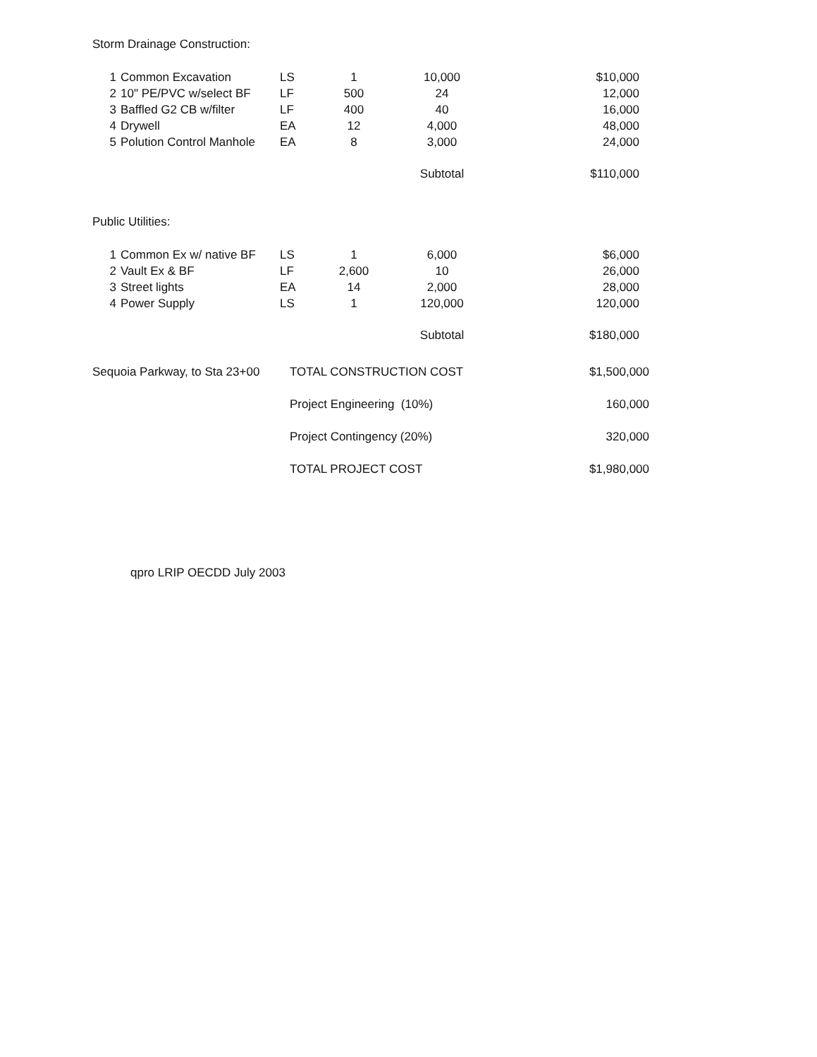Storm Drainage Construction:
| 1 | Common Excavation | LS | 1 | 10,000 | $10,000 |
| 2 | 10" PE/PVC w/select BF | LF | 500 | 24 | 12,000 |
| 3 | Baffled G2 CB w/filter | LF | 400 | 40 | 16,000 |
| 4 | Drywell | EA | 12 | 4,000 | 48,000 |
| 5 | Polution Control Manhole | EA | 8 | 3,000 | 24,000 |
| | | | | Subtotal | $110,000 |
Public Utilities:
| 1 | Common Ex w/ native BF | LS | 1 | 6,000 | $6,000 |
| 2 | Vault Ex & BF | LF | 2,600 | 10 | 26,000 |
| 3 | Street lights | EA | 14 | 2,000 | 28,000 |
| 4 | Power Supply | LS | 1 | 120,000 | 120,000 |
| | | | | Subtotal | $180,000 |
| Sequoia Parkway, to Sta 23+00 | TOTAL CONSTRUCTION COST | $1,500,000 |
| | Project Engineering (10%) | 160,000 |
| | Project Contingency (20%) | 320,000 |
| | TOTAL PROJECT COST | $1,980,000 |
qpro LRIP OECDD July 2003